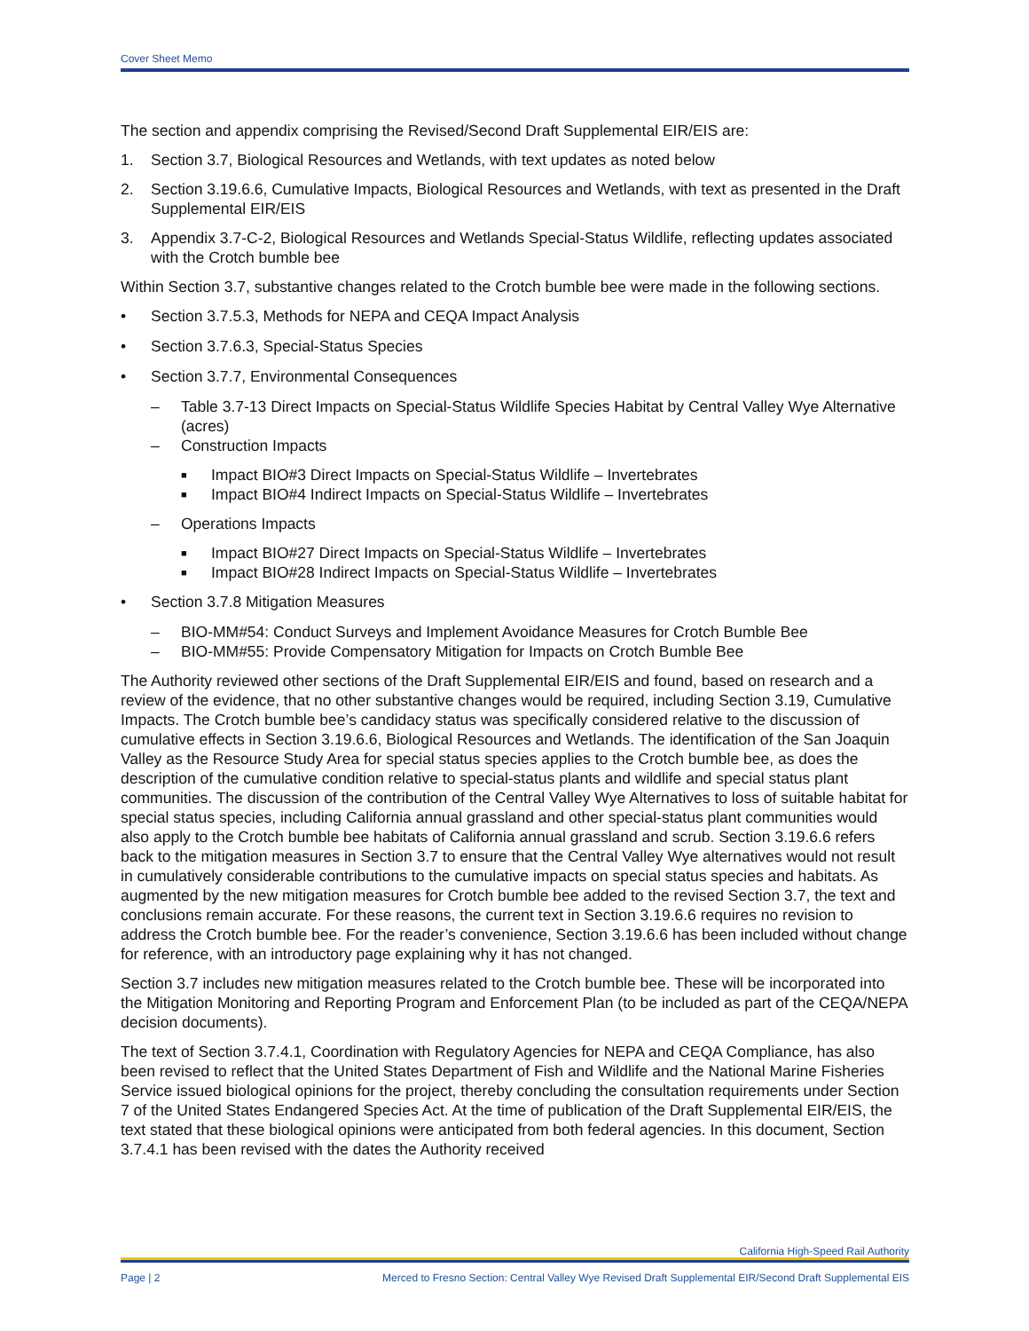Cover Sheet Memo
The section and appendix comprising the Revised/Second Draft Supplemental EIR/EIS are:
1. Section 3.7, Biological Resources and Wetlands, with text updates as noted below
2. Section 3.19.6.6, Cumulative Impacts, Biological Resources and Wetlands, with text as presented in the Draft Supplemental EIR/EIS
3. Appendix 3.7-C-2, Biological Resources and Wetlands Special-Status Wildlife, reflecting updates associated with the Crotch bumble bee
Within Section 3.7, substantive changes related to the Crotch bumble bee were made in the following sections.
• Section 3.7.5.3, Methods for NEPA and CEQA Impact Analysis
• Section 3.7.6.3, Special-Status Species
• Section 3.7.7, Environmental Consequences
– Table 3.7-13 Direct Impacts on Special-Status Wildlife Species Habitat by Central Valley Wye Alternative (acres)
– Construction Impacts
■ Impact BIO#3 Direct Impacts on Special-Status Wildlife – Invertebrates
■ Impact BIO#4 Indirect Impacts on Special-Status Wildlife – Invertebrates
– Operations Impacts
■ Impact BIO#27 Direct Impacts on Special-Status Wildlife – Invertebrates
■ Impact BIO#28 Indirect Impacts on Special-Status Wildlife – Invertebrates
• Section 3.7.8 Mitigation Measures
– BIO-MM#54: Conduct Surveys and Implement Avoidance Measures for Crotch Bumble Bee
– BIO-MM#55: Provide Compensatory Mitigation for Impacts on Crotch Bumble Bee
The Authority reviewed other sections of the Draft Supplemental EIR/EIS and found, based on research and a review of the evidence, that no other substantive changes would be required, including Section 3.19, Cumulative Impacts. The Crotch bumble bee’s candidacy status was specifically considered relative to the discussion of cumulative effects in Section 3.19.6.6, Biological Resources and Wetlands. The identification of the San Joaquin Valley as the Resource Study Area for special status species applies to the Crotch bumble bee, as does the description of the cumulative condition relative to special-status plants and wildlife and special status plant communities. The discussion of the contribution of the Central Valley Wye Alternatives to loss of suitable habitat for special status species, including California annual grassland and other special-status plant communities would also apply to the Crotch bumble bee habitats of California annual grassland and scrub. Section 3.19.6.6 refers back to the mitigation measures in Section 3.7 to ensure that the Central Valley Wye alternatives would not result in cumulatively considerable contributions to the cumulative impacts on special status species and habitats. As augmented by the new mitigation measures for Crotch bumble bee added to the revised Section 3.7, the text and conclusions remain accurate. For these reasons, the current text in Section 3.19.6.6 requires no revision to address the Crotch bumble bee. For the reader’s convenience, Section 3.19.6.6 has been included without change for reference, with an introductory page explaining why it has not changed.
Section 3.7 includes new mitigation measures related to the Crotch bumble bee. These will be incorporated into the Mitigation Monitoring and Reporting Program and Enforcement Plan (to be included as part of the CEQA/NEPA decision documents).
The text of Section 3.7.4.1, Coordination with Regulatory Agencies for NEPA and CEQA Compliance, has also been revised to reflect that the United States Department of Fish and Wildlife and the National Marine Fisheries Service issued biological opinions for the project, thereby concluding the consultation requirements under Section 7 of the United States Endangered Species Act. At the time of publication of the Draft Supplemental EIR/EIS, the text stated that these biological opinions were anticipated from both federal agencies. In this document, Section 3.7.4.1 has been revised with the dates the Authority received
California High-Speed Rail Authority
Page | 2 Merced to Fresno Section: Central Valley Wye Revised Draft Supplemental EIR/Second Draft Supplemental EIS